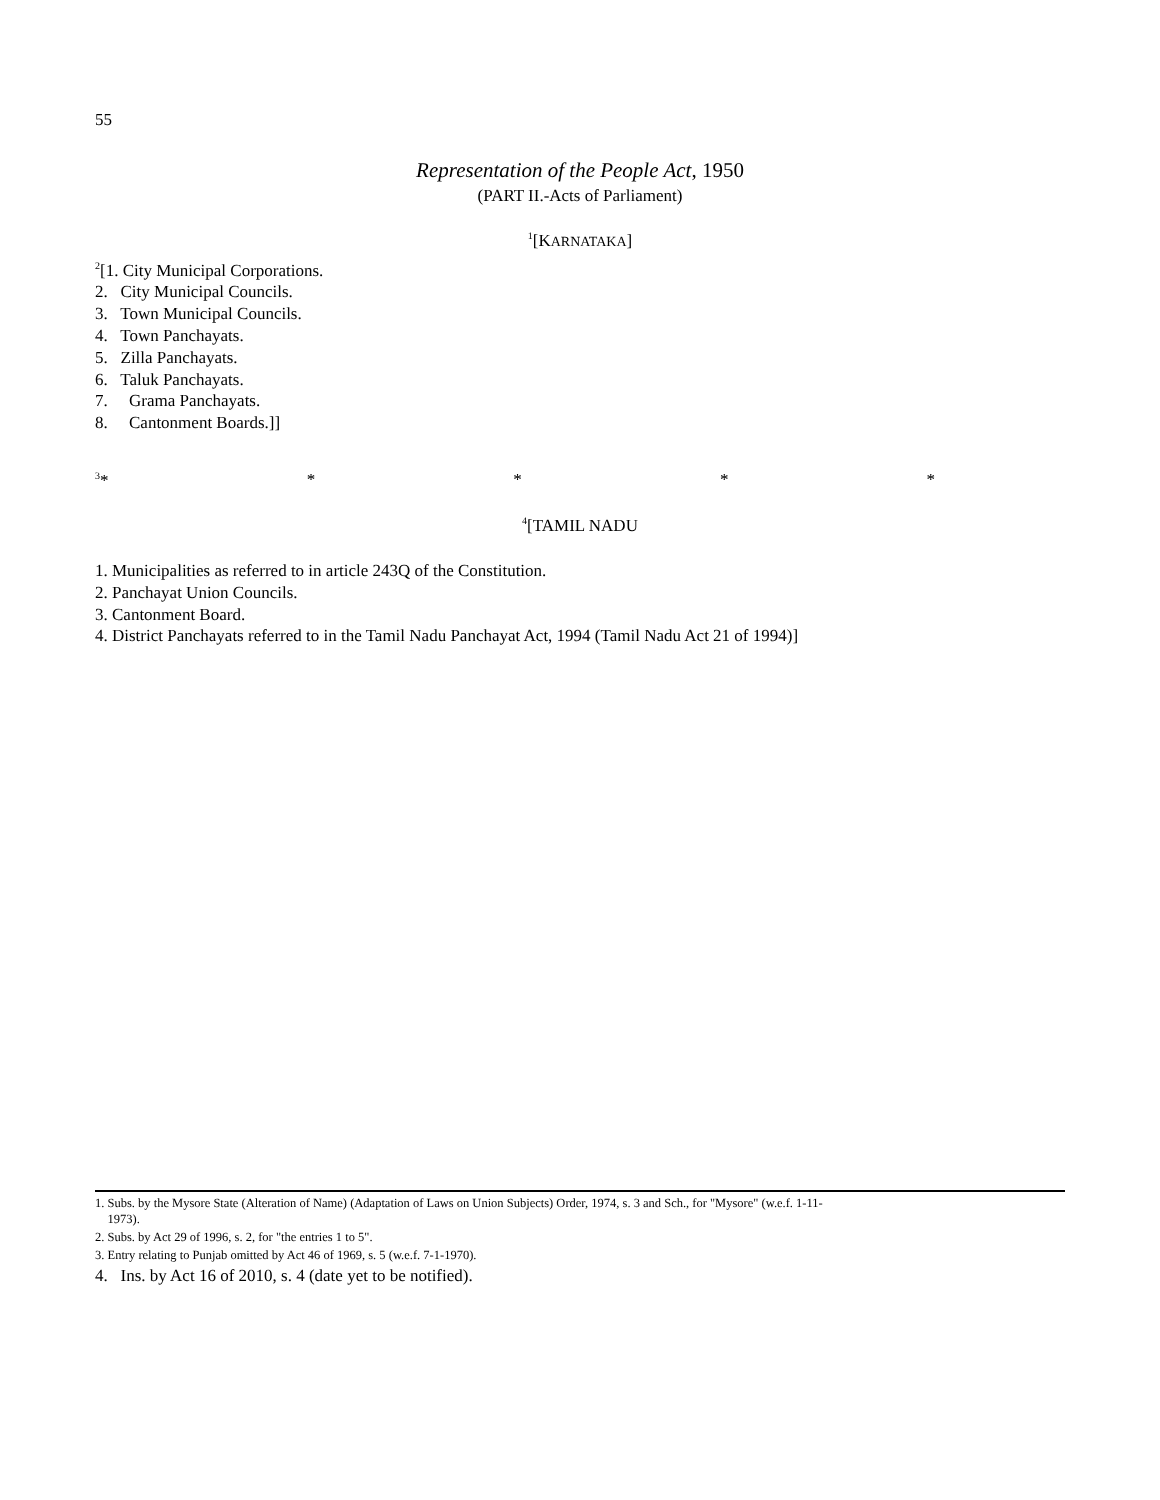55
Representation of the People Act, 1950
(PART II.-Acts of Parliament)
<sup>1</sup> [KARNATAKA]
<sup>2</sup> [1. City Municipal Corporations.
2. City Municipal Councils.
3. Town Municipal Councils.
4. Town Panchayats.
5. Zilla Panchayats.
6. Taluk Panchayats.
7. Grama Panchayats.
8. Cantonment Boards.]]
<sup>3</sup>* * * * *
<sup>4</sup> [TAMIL NADU
1. Municipalities as referred to in article 243Q of the Constitution.
2. Panchayat Union Councils.
3. Cantonment Board.
4. District Panchayats referred to in the Tamil Nadu Panchayat Act, 1994 (Tamil Nadu Act 21 of 1994)]
1. Subs. by the Mysore State (Alteration of Name) (Adaptation of Laws on Union Subjects) Order, 1974, s. 3 and Sch., for "Mysore" (w.e.f. 1-11-
1973).
2. Subs. by Act 29 of 1996, s. 2, for "the entries 1 to 5".
3. Entry relating to Punjab omitted by Act 46 of 1969, s. 5 (w.e.f. 7-1-1970).
4. Ins. by Act 16 of 2010, s. 4 (date yet to be notified).